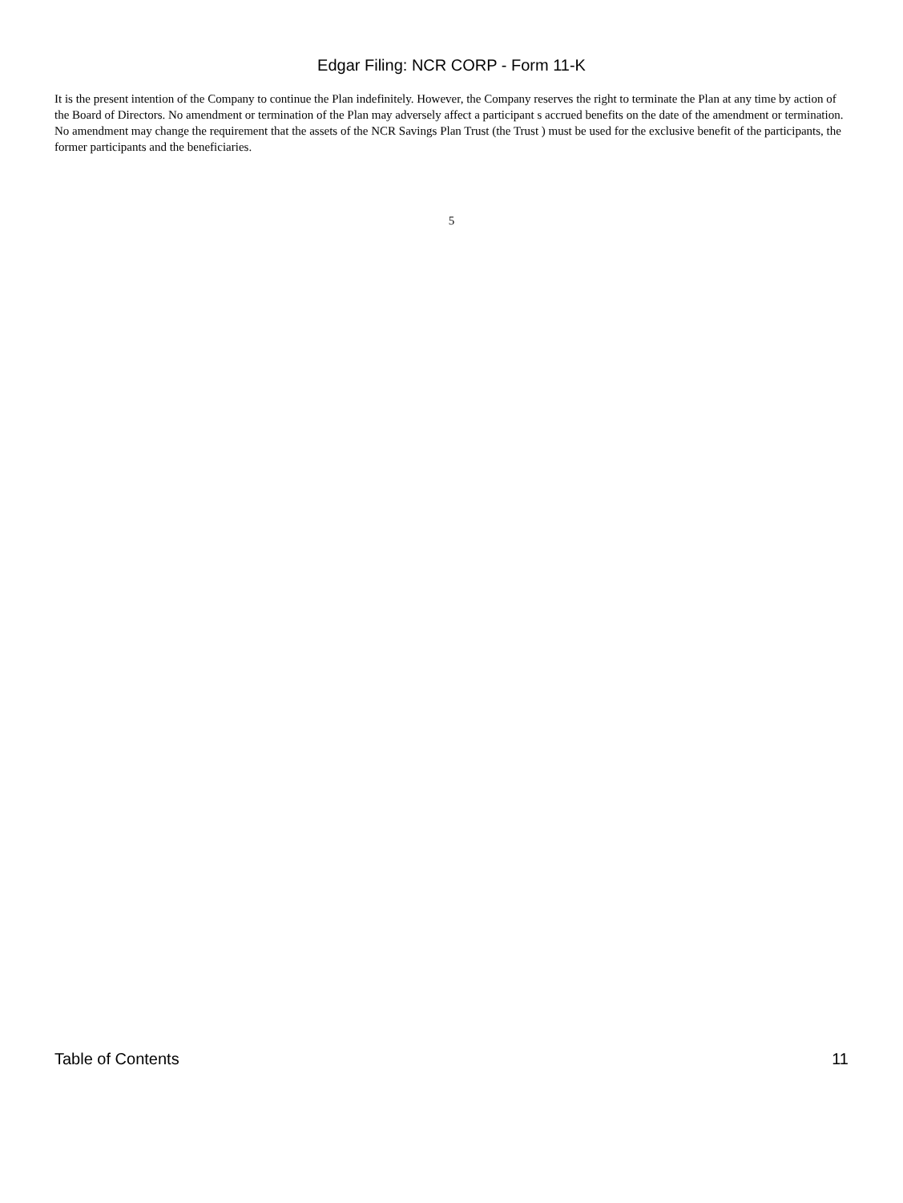Edgar Filing: NCR CORP - Form 11-K
It is the present intention of the Company to continue the Plan indefinitely. However, the Company reserves the right to terminate the Plan at any time by action of the Board of Directors. No amendment or termination of the Plan may adversely affect a participant s accrued benefits on the date of the amendment or termination. No amendment may change the requirement that the assets of the NCR Savings Plan Trust (the Trust ) must be used for the exclusive benefit of the participants, the former participants and the beneficiaries.
5
Table of Contents 11